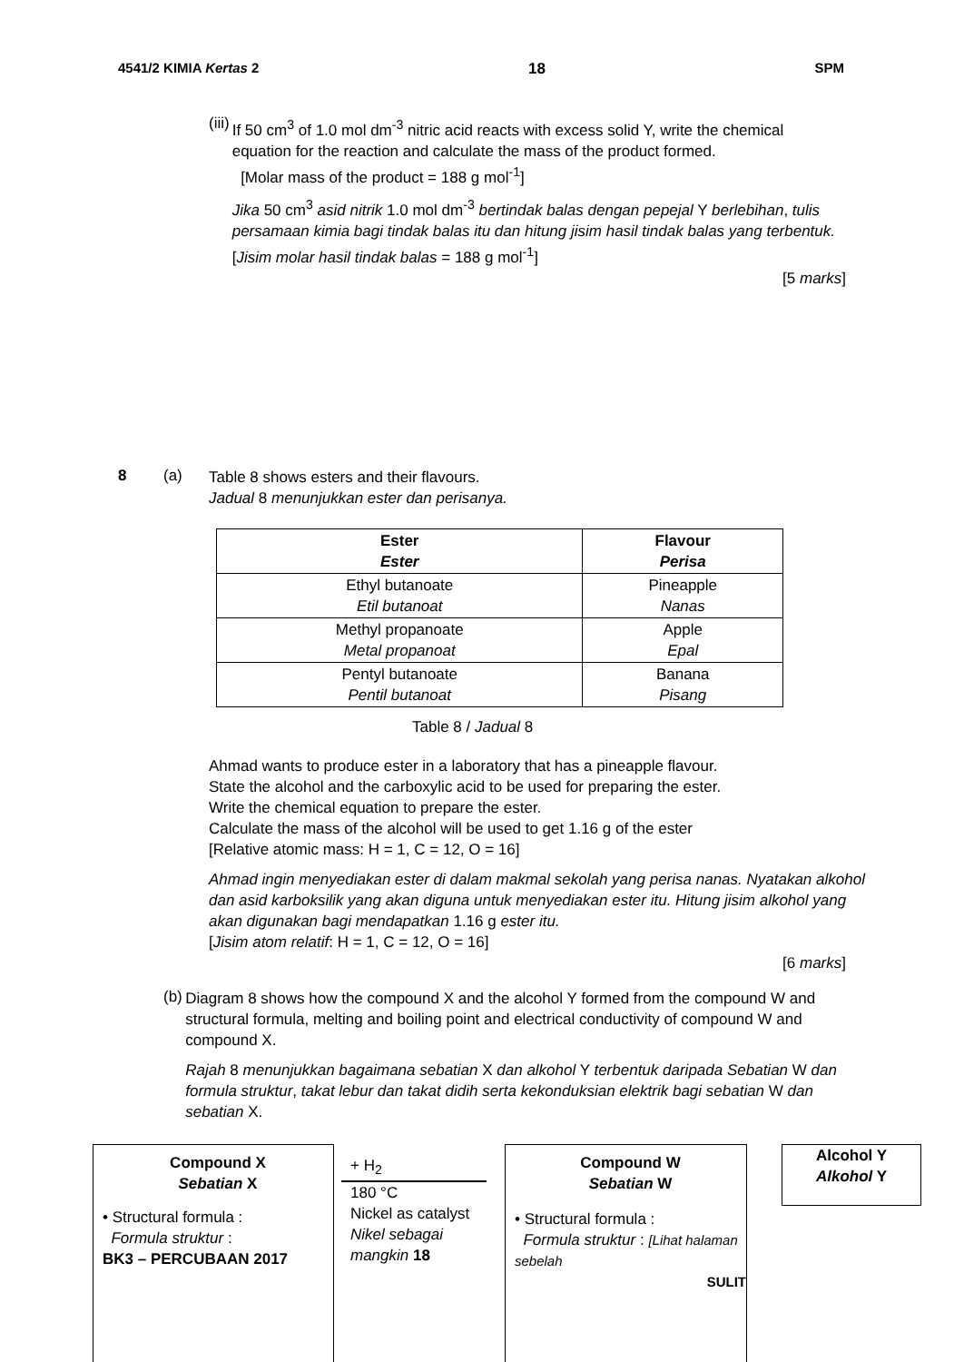4541/2 KIMIA Kertas 2 18 SPM
(iii)
If 50 cm<sup>3</sup> of 1.0 mol dm<sup>-3</sup> nitric acid reacts with excess solid Y, write the chemical equation for the reaction and calculate the mass of the product formed.
[Molar mass of the product = 188 g mol<sup>-1</sup>]
Jika 50 cm<sup>3</sup> asid nitrik 1.0 mol dm<sup>-3</sup> bertindak balas dengan pepejal Y berlebihan, tulis persamaan kimia bagi tindak balas itu dan hitung jisim hasil tindak balas yang terbentuk.
[Jisim molar hasil tindak balas = 188 g mol<sup>-1</sup>]
[5 marks]
8 (a)
Table 8 shows esters and their flavours.
Jadual 8 menunjukkan ester dan perisanya.
| Ester Ester | Flavour Perisa |
| --- | --- |
| Ethyl butanoate Etil butanoat | Pineapple Nanas |
| Methyl propanoate Metal propanoat | Apple Epal |
| Pentyl butanoate Pentil butanoat | Banana Pisang |
Table 8 / Jadual 8
Ahmad wants to produce ester in a laboratory that has a pineapple flavour.
State the alcohol and the carboxylic acid to be used for preparing the ester.
Write the chemical equation to prepare the ester.
Calculate the mass of the alcohol will be used to get 1.16 g of the ester
[Relative atomic mass: H = 1, C = 12, O = 16]
Ahmad ingin menyediakan ester di dalam makmal sekolah yang perisa nanas. Nyatakan alkohol dan asid karboksilik yang akan diguna untuk menyediakan ester itu. Hitung jisim alkohol yang akan digunakan bagi mendapatkan 1.16 g ester itu.
[Jisim atom relatif: H = 1, C = 12, O = 16]
[6 marks]
(b)
Diagram 8 shows how the compound X and the alcohol Y formed from the compound W and structural formula, melting and boiling point and electrical conductivity of compound W and compound X.
Rajah 8 menunjukkan bagaimana sebatian X dan alkohol Y terbentuk daripada Sebatian W dan formula struktur, takat lebur dan takat didih serta kekonduksian elektrik bagi sebatian W dan sebatian X.
Compound X
Sebatian X
• Structural formula :
Formula struktur :
BK3 – PERCUBAAN 2017
+ H<sub>2</sub>
180 °C
Nickel as catalyst
Nikel sebagai mangkin 18
Compound W
Sebatian W
• Structural formula :
Formula struktur : [Lihat halaman sebelah
SULIT
Alcohol Y
Alkohol Y